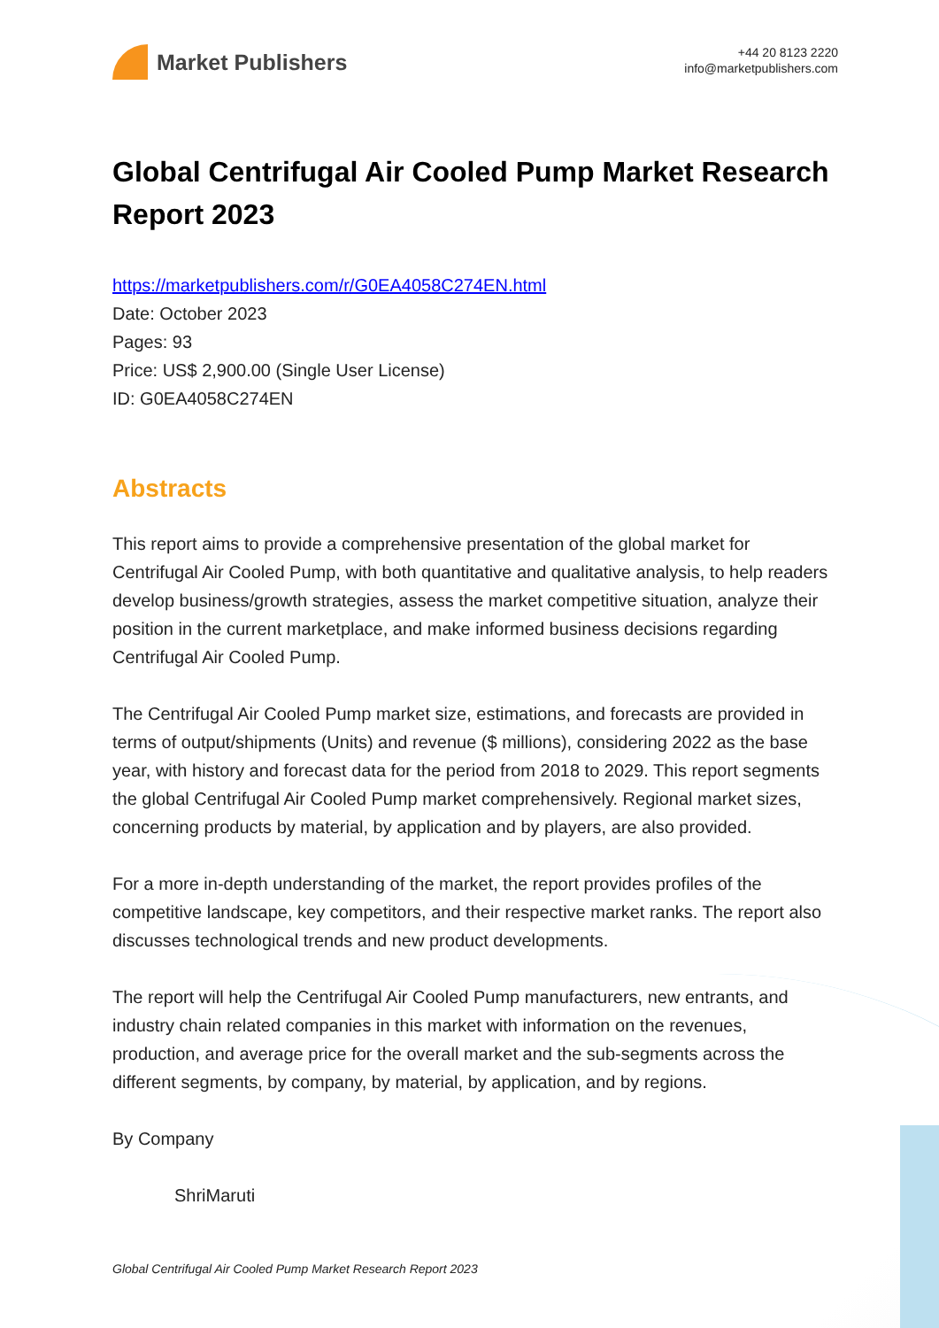Market Publishers
+44 20 8123 2220
info@marketpublishers.com
Global Centrifugal Air Cooled Pump Market Research Report 2023
https://marketpublishers.com/r/G0EA4058C274EN.html
Date: October 2023
Pages: 93
Price: US$ 2,900.00 (Single User License)
ID: G0EA4058C274EN
Abstracts
This report aims to provide a comprehensive presentation of the global market for Centrifugal Air Cooled Pump, with both quantitative and qualitative analysis, to help readers develop business/growth strategies, assess the market competitive situation, analyze their position in the current marketplace, and make informed business decisions regarding Centrifugal Air Cooled Pump.
The Centrifugal Air Cooled Pump market size, estimations, and forecasts are provided in terms of output/shipments (Units) and revenue ($ millions), considering 2022 as the base year, with history and forecast data for the period from 2018 to 2029. This report segments the global Centrifugal Air Cooled Pump market comprehensively. Regional market sizes, concerning products by material, by application and by players, are also provided.
For a more in-depth understanding of the market, the report provides profiles of the competitive landscape, key competitors, and their respective market ranks. The report also discusses technological trends and new product developments.
The report will help the Centrifugal Air Cooled Pump manufacturers, new entrants, and industry chain related companies in this market with information on the revenues, production, and average price for the overall market and the sub-segments across the different segments, by company, by material, by application, and by regions.
By Company
ShriMaruti
Global Centrifugal Air Cooled Pump Market Research Report 2023